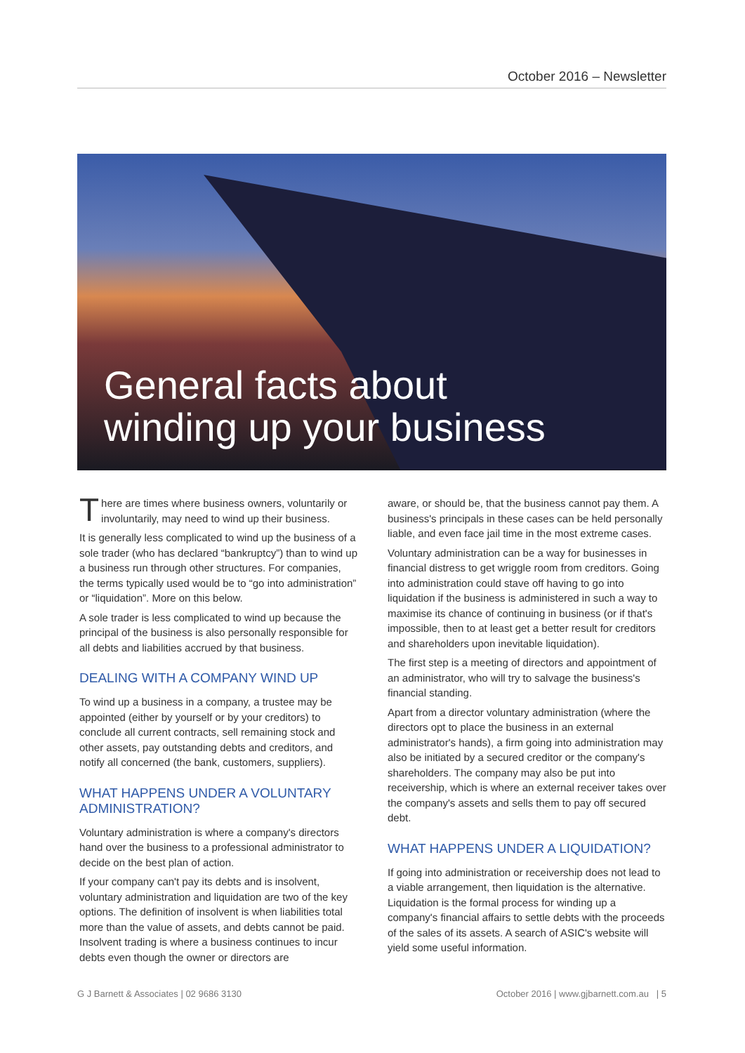October 2016 – Newsletter
General facts about
winding up your business
There are times where business owners, voluntarily or involuntarily, may need to wind up their business.
It is generally less complicated to wind up the business of a sole trader (who has declared “bankruptcy”) than to wind up a business run through other structures. For companies, the terms typically used would be to “go into administration” or “liquidation”. More on this below.
A sole trader is less complicated to wind up because the principal of the business is also personally responsible for all debts and liabilities accrued by that business.
DEALING WITH A COMPANY WIND UP
To wind up a business in a company, a trustee may be appointed (either by yourself or by your creditors) to conclude all current contracts, sell remaining stock and other assets, pay outstanding debts and creditors, and notify all concerned (the bank, customers, suppliers).
WHAT HAPPENS UNDER A VOLUNTARY ADMINISTRATION?
Voluntary administration is where a company's directors hand over the business to a professional administrator to decide on the best plan of action.
If your company can't pay its debts and is insolvent, voluntary administration and liquidation are two of the key options. The definition of insolvent is when liabilities total more than the value of assets, and debts cannot be paid. Insolvent trading is where a business continues to incur debts even though the owner or directors are
aware, or should be, that the business cannot pay them. A business's principals in these cases can be held personally liable, and even face jail time in the most extreme cases.
Voluntary administration can be a way for businesses in financial distress to get wriggle room from creditors. Going into administration could stave off having to go into liquidation if the business is administered in such a way to maximise its chance of continuing in business (or if that's impossible, then to at least get a better result for creditors and shareholders upon inevitable liquidation).
The first step is a meeting of directors and appointment of an administrator, who will try to salvage the business's financial standing.
Apart from a director voluntary administration (where the directors opt to place the business in an external administrator's hands), a firm going into administration may also be initiated by a secured creditor or the company's shareholders. The company may also be put into receivership, which is where an external receiver takes over the company's assets and sells them to pay off secured debt.
WHAT HAPPENS UNDER A LIQUIDATION?
If going into administration or receivership does not lead to a viable arrangement, then liquidation is the alternative. Liquidation is the formal process for winding up a company's financial affairs to settle debts with the proceeds of the sales of its assets. A search of ASIC's website will yield some useful information.
G J Barnett & Associates | 02 9686 3130 October 2016 | www.gjbarnett.com.au | 5